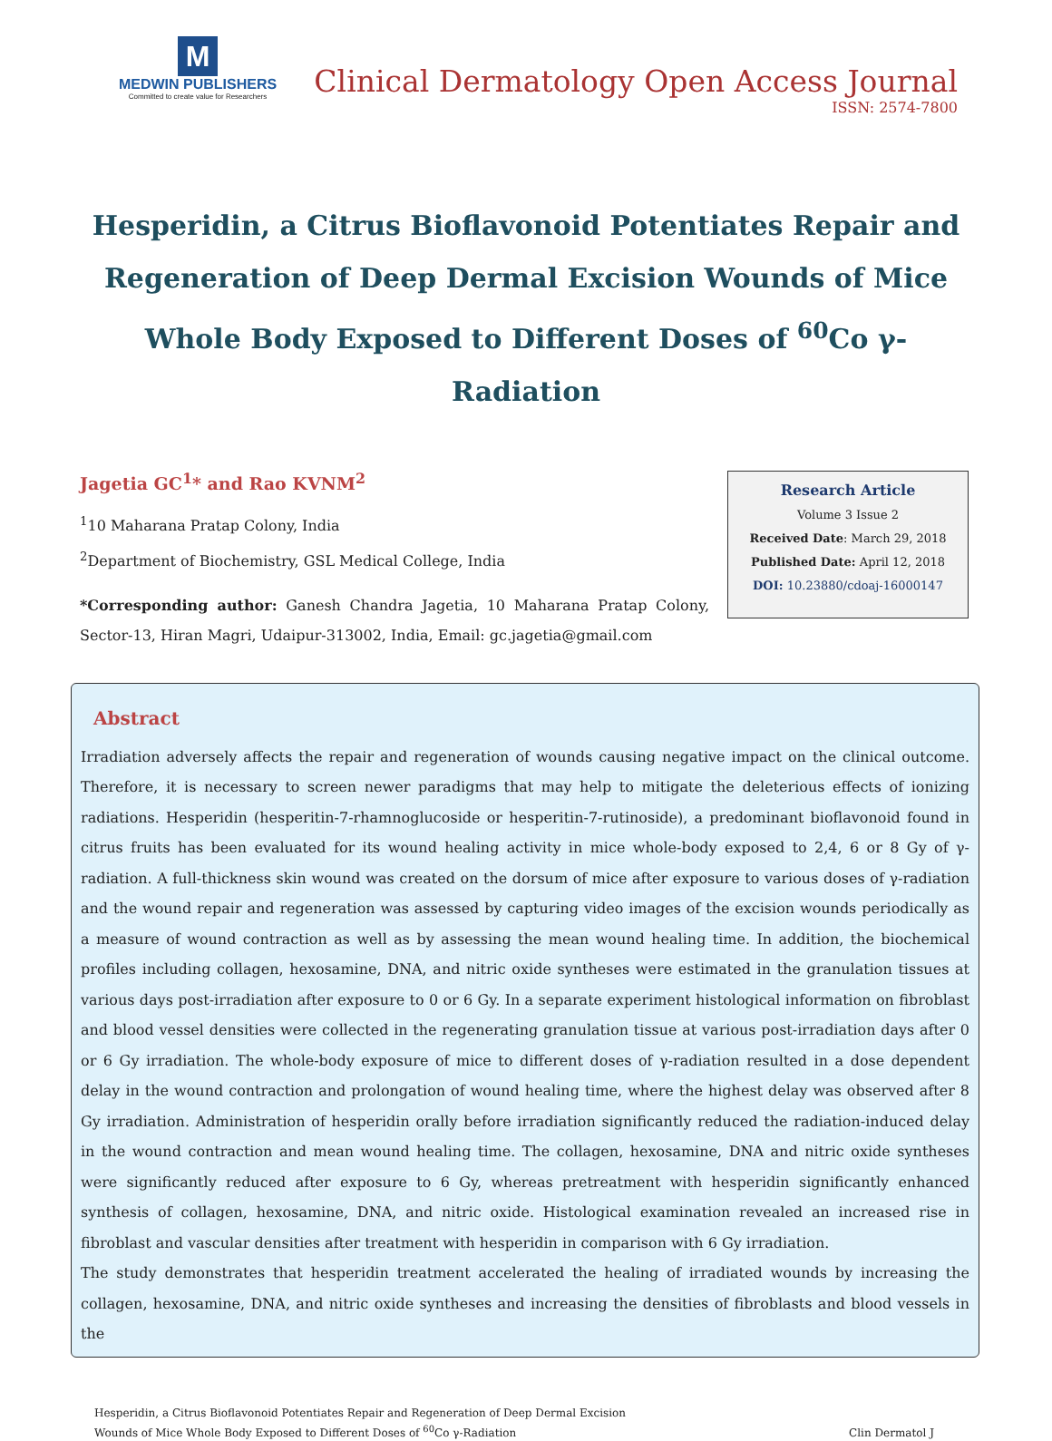M
MEDWIN PUBLISHERS
Committed to create value for Researchers
Clinical Dermatology Open Access Journal
ISSN: 2574-7800
Hesperidin, a Citrus Bioflavonoid Potentiates Repair and Regeneration of Deep Dermal Excision Wounds of Mice Whole Body Exposed to Different Doses of <sup>60</sup>Co γ-Radiation
Jagetia GC<sup>1</sup>* and Rao KVNM<sup>2</sup>
<sup>1</sup> 10 Maharana Pratap Colony, India
<sup>2</sup> Department of Biochemistry, GSL Medical College, India
*Corresponding author: Ganesh Chandra Jagetia, 10 Maharana Pratap Colony, Sector-13, Hiran Magri, Udaipur-313002, India, Email: gc.jagetia@gmail.com
Research Article
Volume 3 Issue 2
Received Date: March 29, 2018
Published Date: April 12, 2018
DOI: 10.23880/cdoaj-16000147
Abstract
Irradiation adversely affects the repair and regeneration of wounds causing negative impact on the clinical outcome. Therefore, it is necessary to screen newer paradigms that may help to mitigate the deleterious effects of ionizing radiations. Hesperidin (hesperitin-7-rhamnoglucoside or hesperitin-7-rutinoside), a predominant bioflavonoid found in citrus fruits has been evaluated for its wound healing activity in mice whole-body exposed to 2,4, 6 or 8 Gy of γ-radiation. A full-thickness skin wound was created on the dorsum of mice after exposure to various doses of γ-radiation and the wound repair and regeneration was assessed by capturing video images of the excision wounds periodically as a measure of wound contraction as well as by assessing the mean wound healing time. In addition, the biochemical profiles including collagen, hexosamine, DNA, and nitric oxide syntheses were estimated in the granulation tissues at various days post-irradiation after exposure to 0 or 6 Gy. In a separate experiment histological information on fibroblast and blood vessel densities were collected in the regenerating granulation tissue at various post-irradiation days after 0 or 6 Gy irradiation. The whole-body exposure of mice to different doses of γ-radiation resulted in a dose dependent delay in the wound contraction and prolongation of wound healing time, where the highest delay was observed after 8 Gy irradiation. Administration of hesperidin orally before irradiation significantly reduced the radiation-induced delay in the wound contraction and mean wound healing time. The collagen, hexosamine, DNA and nitric oxide syntheses were significantly reduced after exposure to 6 Gy, whereas pretreatment with hesperidin significantly enhanced synthesis of collagen, hexosamine, DNA, and nitric oxide. Histological examination revealed an increased rise in fibroblast and vascular densities after treatment with hesperidin in comparison with 6 Gy irradiation.
The study demonstrates that hesperidin treatment accelerated the healing of irradiated wounds by increasing the collagen, hexosamine, DNA, and nitric oxide syntheses and increasing the densities of fibroblasts and blood vessels in the
Hesperidin, a Citrus Bioflavonoid Potentiates Repair and Regeneration of Deep Dermal Excision
Wounds of Mice Whole Body Exposed to Different Doses of <sup>60</sup>Co γ-Radiation
Clin Dermatol J